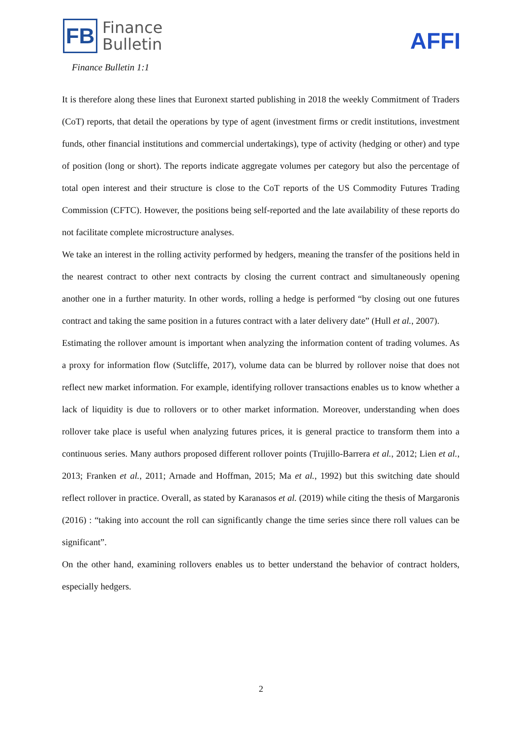FB
Finance
Bulletin
AFFI
Finance Bulletin 1:1
It is therefore along these lines that Euronext started publishing in 2018 the weekly Commitment of Traders (CoT) reports, that detail the operations by type of agent (investment firms or credit institutions, investment funds, other financial institutions and commercial undertakings), type of activity (hedging or other) and type of position (long or short). The reports indicate aggregate volumes per category but also the percentage of total open interest and their structure is close to the CoT reports of the US Commodity Futures Trading Commission (CFTC). However, the positions being self-reported and the late availability of these reports do not facilitate complete microstructure analyses.
We take an interest in the rolling activity performed by hedgers, meaning the transfer of the positions held in the nearest contract to other next contracts by closing the current contract and simultaneously opening another one in a further maturity. In other words, rolling a hedge is performed “by closing out one futures contract and taking the same position in a futures contract with a later delivery date” (Hull et al., 2007).
Estimating the rollover amount is important when analyzing the information content of trading volumes. As a proxy for information flow (Sutcliffe, 2017), volume data can be blurred by rollover noise that does not reflect new market information. For example, identifying rollover transactions enables us to know whether a lack of liquidity is due to rollovers or to other market information. Moreover, understanding when does rollover take place is useful when analyzing futures prices, it is general practice to transform them into a continuous series. Many authors proposed different rollover points (Trujillo-Barrera et al., 2012; Lien et al., 2013; Franken et al., 2011; Arnade and Hoffman, 2015; Ma et al., 1992) but this switching date should reflect rollover in practice. Overall, as stated by Karanasos et al. (2019) while citing the thesis of Margaronis (2016) : “taking into account the roll can significantly change the time series since there roll values can be significant”.
On the other hand, examining rollovers enables us to better understand the behavior of contract holders, especially hedgers.
2